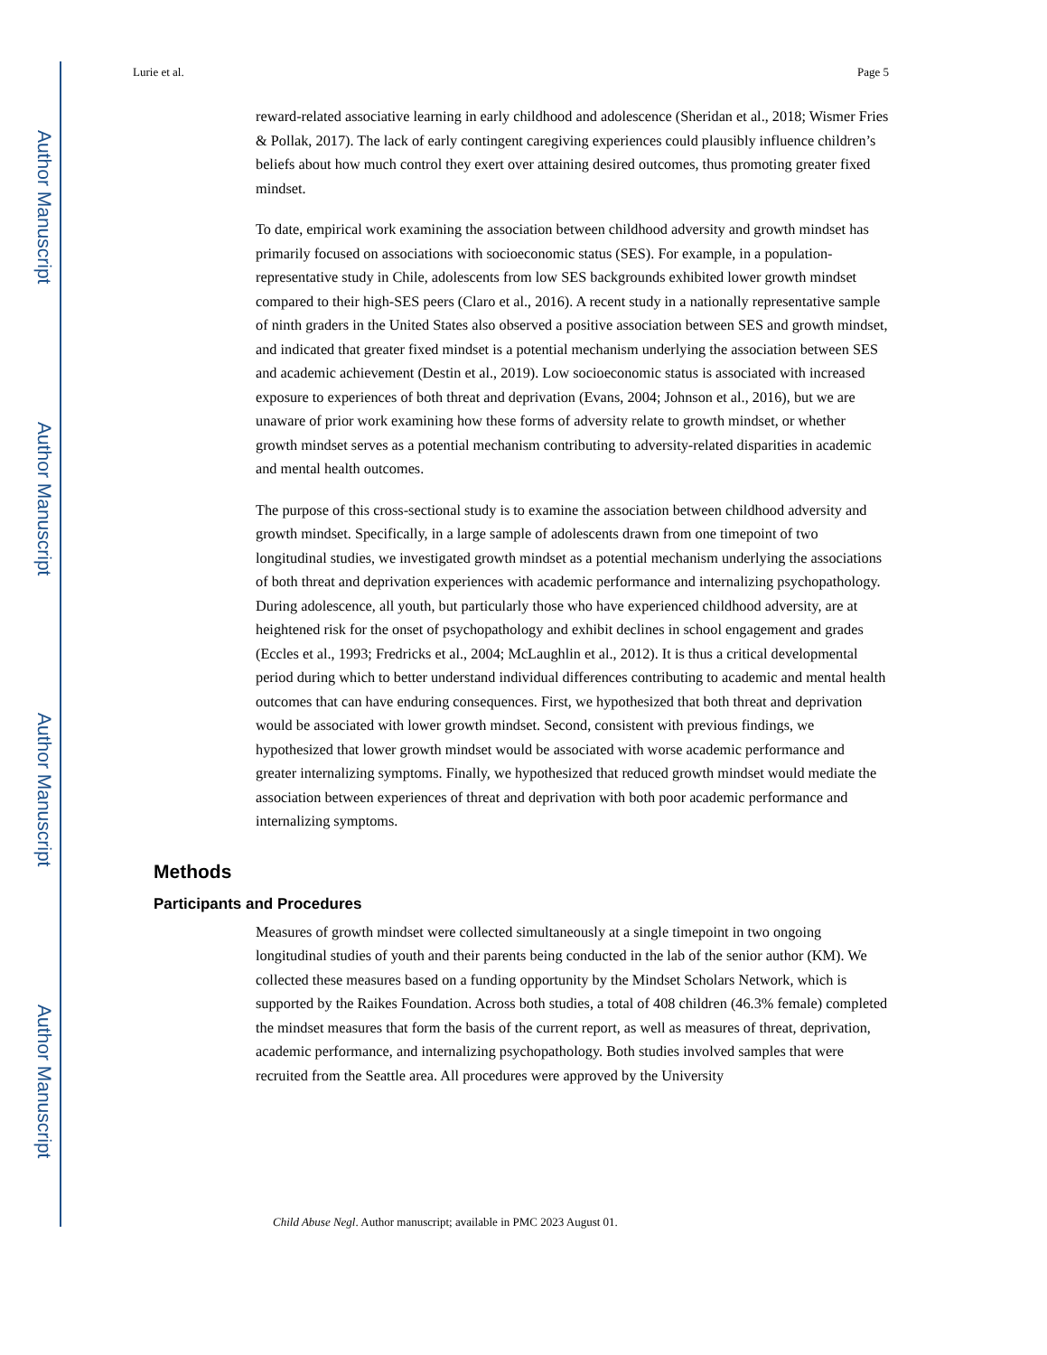Author Manuscript
Author Manuscript
Author Manuscript
Author Manuscript
Lurie et al. Page 5
reward-related associative learning in early childhood and adolescence (Sheridan et al., 2018; Wismer Fries & Pollak, 2017). The lack of early contingent caregiving experiences could plausibly influence children’s beliefs about how much control they exert over attaining desired outcomes, thus promoting greater fixed mindset.
To date, empirical work examining the association between childhood adversity and growth mindset has primarily focused on associations with socioeconomic status (SES). For example, in a population-representative study in Chile, adolescents from low SES backgrounds exhibited lower growth mindset compared to their high-SES peers (Claro et al., 2016). A recent study in a nationally representative sample of ninth graders in the United States also observed a positive association between SES and growth mindset, and indicated that greater fixed mindset is a potential mechanism underlying the association between SES and academic achievement (Destin et al., 2019). Low socioeconomic status is associated with increased exposure to experiences of both threat and deprivation (Evans, 2004; Johnson et al., 2016), but we are unaware of prior work examining how these forms of adversity relate to growth mindset, or whether growth mindset serves as a potential mechanism contributing to adversity-related disparities in academic and mental health outcomes.
The purpose of this cross-sectional study is to examine the association between childhood adversity and growth mindset. Specifically, in a large sample of adolescents drawn from one timepoint of two longitudinal studies, we investigated growth mindset as a potential mechanism underlying the associations of both threat and deprivation experiences with academic performance and internalizing psychopathology. During adolescence, all youth, but particularly those who have experienced childhood adversity, are at heightened risk for the onset of psychopathology and exhibit declines in school engagement and grades (Eccles et al., 1993; Fredricks et al., 2004; McLaughlin et al., 2012). It is thus a critical developmental period during which to better understand individual differences contributing to academic and mental health outcomes that can have enduring consequences. First, we hypothesized that both threat and deprivation would be associated with lower growth mindset. Second, consistent with previous findings, we hypothesized that lower growth mindset would be associated with worse academic performance and greater internalizing symptoms. Finally, we hypothesized that reduced growth mindset would mediate the association between experiences of threat and deprivation with both poor academic performance and internalizing symptoms.
Methods
Participants and Procedures
Measures of growth mindset were collected simultaneously at a single timepoint in two ongoing longitudinal studies of youth and their parents being conducted in the lab of the senior author (KM). We collected these measures based on a funding opportunity by the Mindset Scholars Network, which is supported by the Raikes Foundation. Across both studies, a total of 408 children (46.3% female) completed the mindset measures that form the basis of the current report, as well as measures of threat, deprivation, academic performance, and internalizing psychopathology. Both studies involved samples that were recruited from the Seattle area. All procedures were approved by the University
Child Abuse Negl. Author manuscript; available in PMC 2023 August 01.